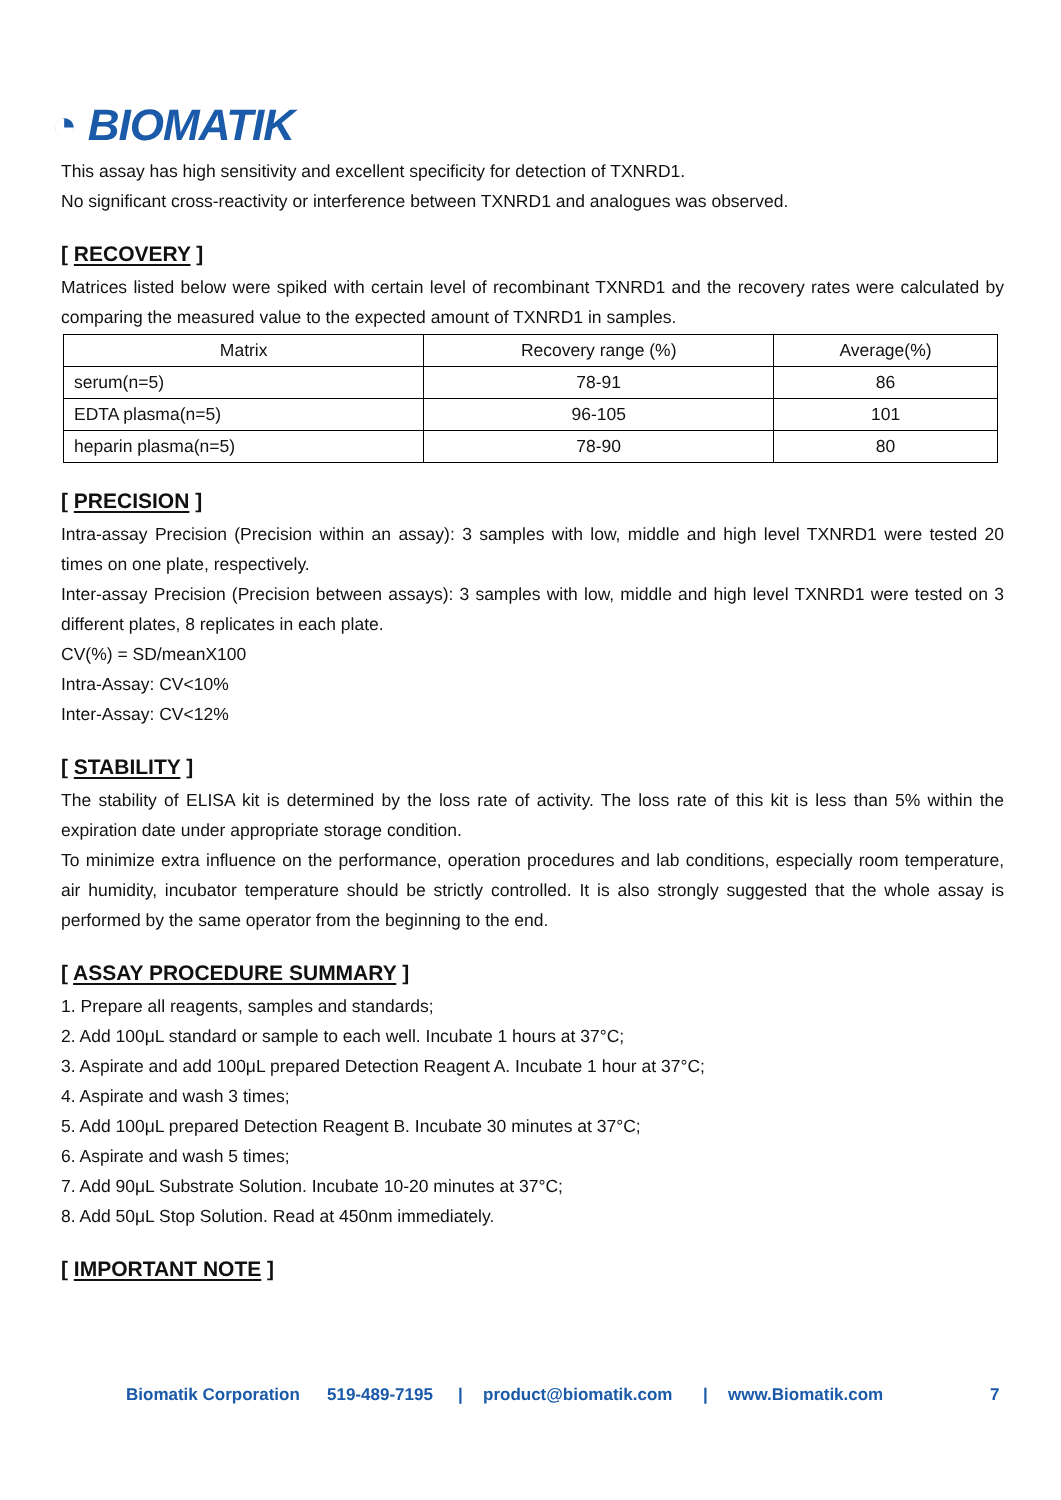◔ BIOMATIK
This assay has high sensitivity and excellent specificity for detection of TXNRD1.
No significant cross-reactivity or interference between TXNRD1 and analogues was observed.
[ RECOVERY ]
Matrices listed below were spiked with certain level of recombinant TXNRD1 and the recovery rates were calculated by comparing the measured value to the expected amount of TXNRD1 in samples.
| Matrix | Recovery range (%) | Average(%) |
| serum(n=5) | 78-91 | 86 |
| EDTA plasma(n=5) | 96-105 | 101 |
| heparin plasma(n=5) | 78-90 | 80 |
[ PRECISION ]
Intra-assay Precision (Precision within an assay): 3 samples with low, middle and high level TXNRD1 were tested 20 times on one plate, respectively.
Inter-assay Precision (Precision between assays): 3 samples with low, middle and high level TXNRD1 were tested on 3 different plates, 8 replicates in each plate.
CV(%) = SD/meanX100
Intra-Assay: CV<10%
Inter-Assay: CV<12%
[ STABILITY ]
The stability of ELISA kit is determined by the loss rate of activity. The loss rate of this kit is less than 5% within the expiration date under appropriate storage condition.
To minimize extra influence on the performance, operation procedures and lab conditions, especially room temperature, air humidity, incubator temperature should be strictly controlled. It is also strongly suggested that the whole assay is performed by the same operator from the beginning to the end.
[ ASSAY PROCEDURE SUMMARY ]
1. Prepare all reagents, samples and standards;
2. Add 100μL standard or sample to each well. Incubate 1 hours at 37°C;
3. Aspirate and add 100μL prepared Detection Reagent A. Incubate 1 hour at 37°C;
4. Aspirate and wash 3 times;
5. Add 100μL prepared Detection Reagent B. Incubate 30 minutes at 37°C;
6. Aspirate and wash 5 times;
7. Add 90μL Substrate Solution. Incubate 10-20 minutes at 37°C;
8. Add 50μL Stop Solution. Read at 450nm immediately.
[ IMPORTANT NOTE ]
Biomatik Corporation 519-489-7195 | product@biomatik.com | www.Biomatik.com 7